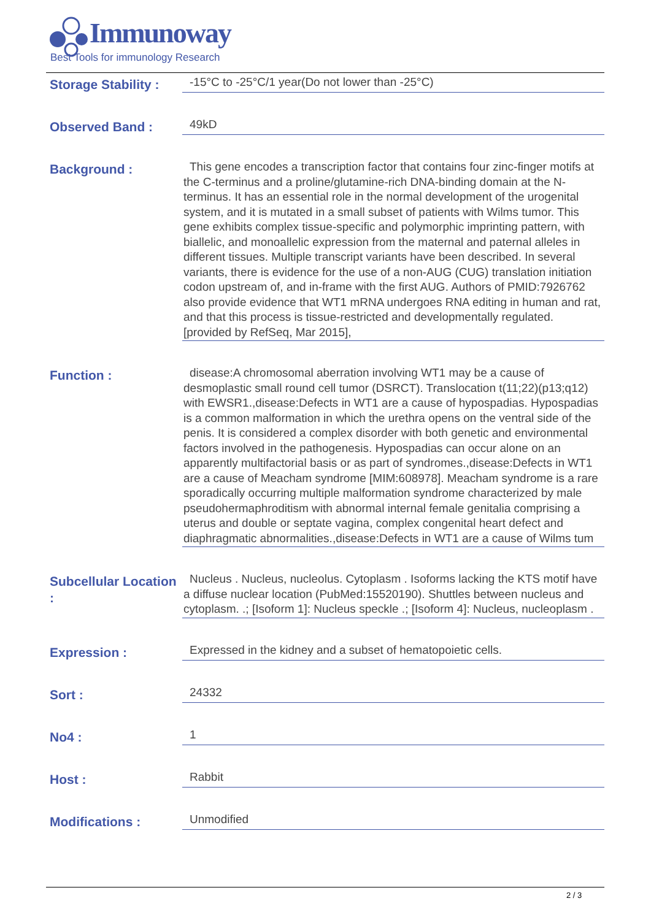Immunoway
Best Tools for immunology Research
Storage Stability :
-15°C to -25°C/1 year(Do not lower than -25°C)
Observed Band :
49kD
Background :
This gene encodes a transcription factor that contains four zinc-finger motifs at the C-terminus and a proline/glutamine-rich DNA-binding domain at the N-terminus. It has an essential role in the normal development of the urogenital system, and it is mutated in a small subset of patients with Wilms tumor. This gene exhibits complex tissue-specific and polymorphic imprinting pattern, with biallelic, and monoallelic expression from the maternal and paternal alleles in different tissues. Multiple transcript variants have been described. In several variants, there is evidence for the use of a non-AUG (CUG) translation initiation codon upstream of, and in-frame with the first AUG. Authors of PMID:7926762 also provide evidence that WT1 mRNA undergoes RNA editing in human and rat, and that this process is tissue-restricted and developmentally regulated. [provided by RefSeq, Mar 2015],
Function :
disease:A chromosomal aberration involving WT1 may be a cause of desmoplastic small round cell tumor (DSRCT). Translocation t(11;22)(p13;q12) with EWSR1.,disease:Defects in WT1 are a cause of hypospadias. Hypospadias is a common malformation in which the urethra opens on the ventral side of the penis. It is considered a complex disorder with both genetic and environmental factors involved in the pathogenesis. Hypospadias can occur alone on an apparently multifactorial basis or as part of syndromes.,disease:Defects in WT1 are a cause of Meacham syndrome [MIM:608978]. Meacham syndrome is a rare sporadically occurring multiple malformation syndrome characterized by male pseudohermaphroditism with abnormal internal female genitalia comprising a uterus and double or septate vagina, complex congenital heart defect and diaphragmatic abnormalities.,disease:Defects in WT1 are a cause of Wilms tum
Subcellular Location :
Nucleus . Nucleus, nucleolus. Cytoplasm . Isoforms lacking the KTS motif have a diffuse nuclear location (PubMed:15520190). Shuttles between nucleus and cytoplasm. .; [Isoform 1]: Nucleus speckle .; [Isoform 4]: Nucleus, nucleoplasm .
Expression :
Expressed in the kidney and a subset of hematopoietic cells.
Sort :
24332
No4 :
1
Host :
Rabbit
Modifications :
Unmodified
2 / 3